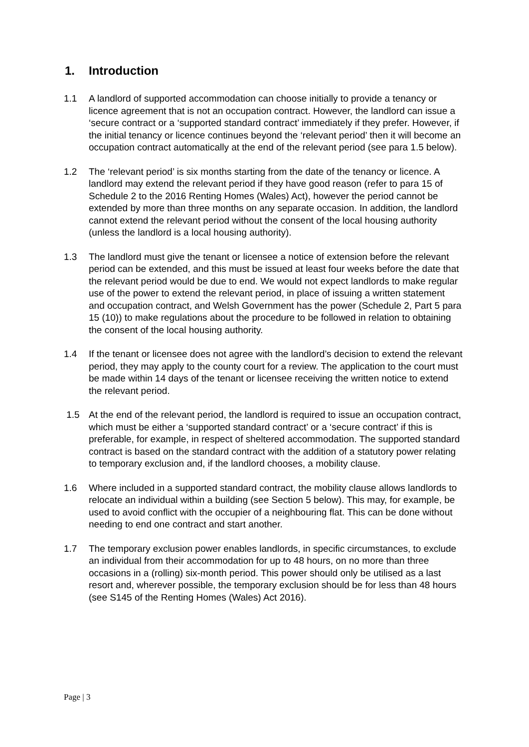1. Introduction
1.1 A landlord of supported accommodation can choose initially to provide a tenancy or licence agreement that is not an occupation contract. However, the landlord can issue a ‘secure contract or a ‘supported standard contract’ immediately if they prefer. However, if the initial tenancy or licence continues beyond the ‘relevant period’ then it will become an occupation contract automatically at the end of the relevant period (see para 1.5 below).
1.2 The ‘relevant period’ is six months starting from the date of the tenancy or licence. A landlord may extend the relevant period if they have good reason (refer to para 15 of Schedule 2 to the 2016 Renting Homes (Wales) Act), however the period cannot be extended by more than three months on any separate occasion. In addition, the landlord cannot extend the relevant period without the consent of the local housing authority (unless the landlord is a local housing authority).
1.3 The landlord must give the tenant or licensee a notice of extension before the relevant period can be extended, and this must be issued at least four weeks before the date that the relevant period would be due to end. We would not expect landlords to make regular use of the power to extend the relevant period, in place of issuing a written statement and occupation contract, and Welsh Government has the power (Schedule 2, Part 5 para 15 (10)) to make regulations about the procedure to be followed in relation to obtaining the consent of the local housing authority.
1.4 If the tenant or licensee does not agree with the landlord’s decision to extend the relevant period, they may apply to the county court for a review. The application to the court must be made within 14 days of the tenant or licensee receiving the written notice to extend the relevant period.
1.5 At the end of the relevant period, the landlord is required to issue an occupation contract, which must be either a ‘supported standard contract’ or a ‘secure contract’ if this is preferable, for example, in respect of sheltered accommodation. The supported standard contract is based on the standard contract with the addition of a statutory power relating to temporary exclusion and, if the landlord chooses, a mobility clause.
1.6 Where included in a supported standard contract, the mobility clause allows landlords to relocate an individual within a building (see Section 5 below). This may, for example, be used to avoid conflict with the occupier of a neighbouring flat. This can be done without needing to end one contract and start another.
1.7 The temporary exclusion power enables landlords, in specific circumstances, to exclude an individual from their accommodation for up to 48 hours, on no more than three occasions in a (rolling) six-month period. This power should only be utilised as a last resort and, wherever possible, the temporary exclusion should be for less than 48 hours (see S145 of the Renting Homes (Wales) Act 2016).
Page | 3